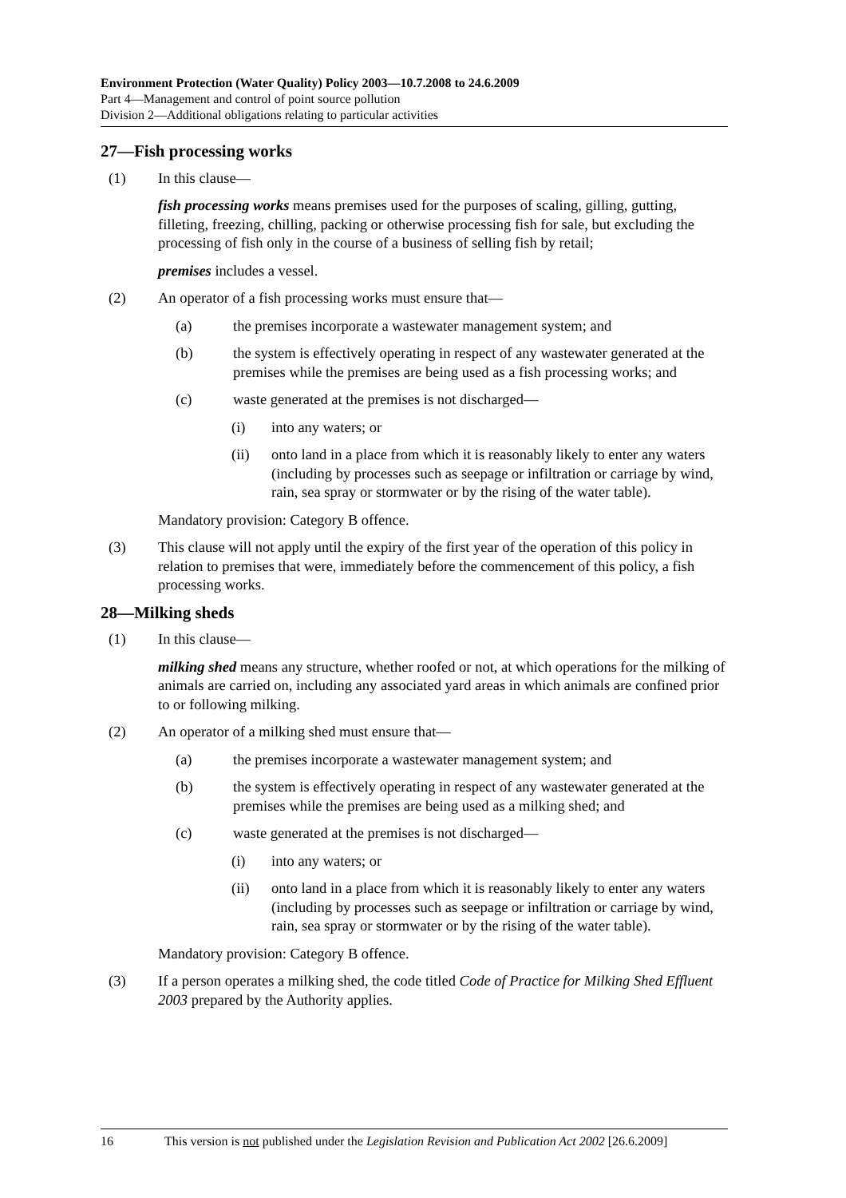Environment Protection (Water Quality) Policy 2003—10.7.2008 to 24.6.2009
Part 4—Management and control of point source pollution
Division 2—Additional obligations relating to particular activities
27—Fish processing works
(1) In this clause—
fish processing works means premises used for the purposes of scaling, gilling, gutting, filleting, freezing, chilling, packing or otherwise processing fish for sale, but excluding the processing of fish only in the course of a business of selling fish by retail;
premises includes a vessel.
(2) An operator of a fish processing works must ensure that—
(a) the premises incorporate a wastewater management system; and
(b) the system is effectively operating in respect of any wastewater generated at the premises while the premises are being used as a fish processing works; and
(c) waste generated at the premises is not discharged—
(i) into any waters; or
(ii) onto land in a place from which it is reasonably likely to enter any waters (including by processes such as seepage or infiltration or carriage by wind, rain, sea spray or stormwater or by the rising of the water table).
Mandatory provision: Category B offence.
(3) This clause will not apply until the expiry of the first year of the operation of this policy in relation to premises that were, immediately before the commencement of this policy, a fish processing works.
28—Milking sheds
(1) In this clause—
milking shed means any structure, whether roofed or not, at which operations for the milking of animals are carried on, including any associated yard areas in which animals are confined prior to or following milking.
(2) An operator of a milking shed must ensure that—
(a) the premises incorporate a wastewater management system; and
(b) the system is effectively operating in respect of any wastewater generated at the premises while the premises are being used as a milking shed; and
(c) waste generated at the premises is not discharged—
(i) into any waters; or
(ii) onto land in a place from which it is reasonably likely to enter any waters (including by processes such as seepage or infiltration or carriage by wind, rain, sea spray or stormwater or by the rising of the water table).
Mandatory provision: Category B offence.
(3) If a person operates a milking shed, the code titled Code of Practice for Milking Shed Effluent 2003 prepared by the Authority applies.
16 This version is not published under the Legislation Revision and Publication Act 2002 [26.6.2009]